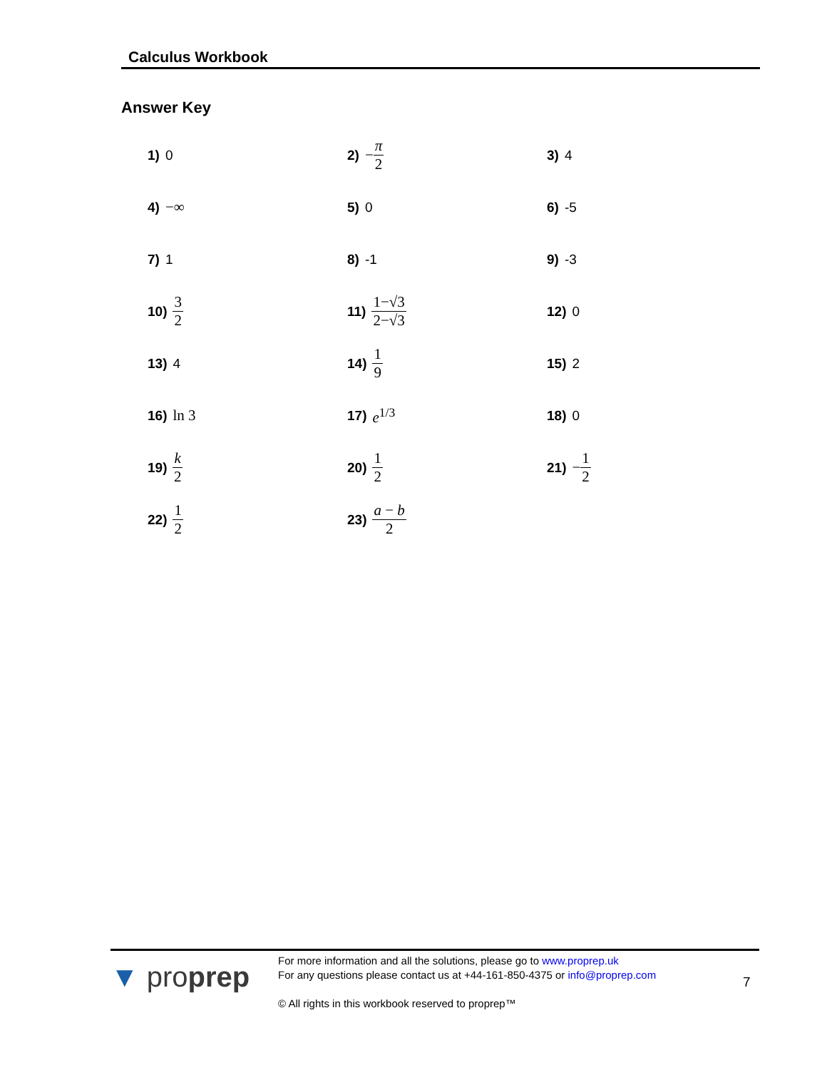Calculus Workbook
Answer Key
1) 0
2) − π 2
3) 4
4) −∞
5) 0
6) -5
7) 1
8) -1
9) -3
10) 3 2
11) 1−√3 2−√3
12) 0
13) 4
14) 1 9
15) 2
16) ln 3
17) e<sup>1/3</sup>
18) 0
19) k 2
20) 1 2
21) − 1 2
22) 1 2
23) a − b 2
▼ proprep
For more information and all the solutions, please go to www.proprep.uk
For any questions please contact us at +44-161-850-4375 or info@proprep.com
© All rights in this workbook reserved to proprep™
7